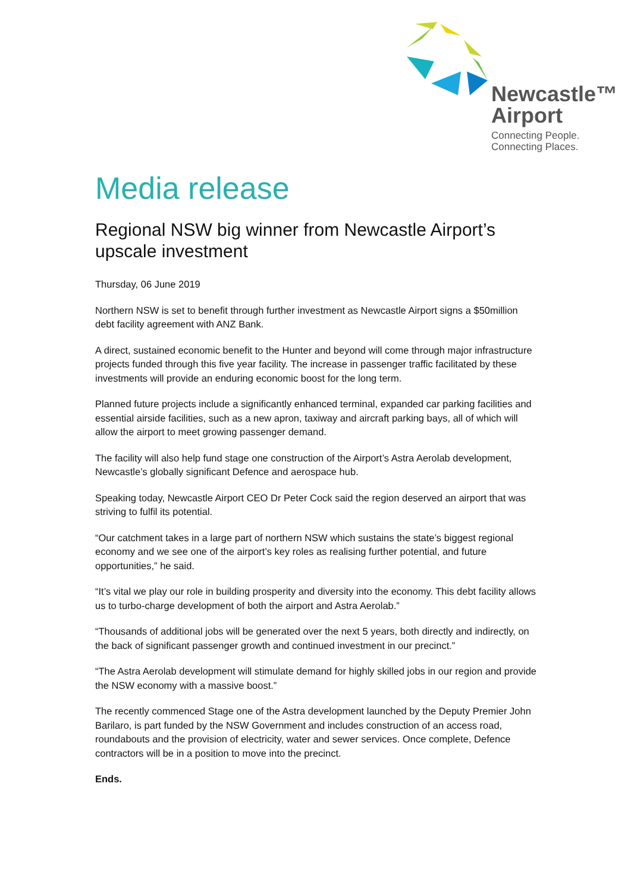Newcastle™
Airport
Connecting People.
Connecting Places.
Media release
Regional NSW big winner from Newcastle Airport’s upscale investment
Thursday, 06 June 2019
Northern NSW is set to benefit through further investment as Newcastle Airport signs a $50million debt facility agreement with ANZ Bank.
A direct, sustained economic benefit to the Hunter and beyond will come through major infrastructure projects funded through this five year facility. The increase in passenger traffic facilitated by these investments will provide an enduring economic boost for the long term.
Planned future projects include a significantly enhanced terminal, expanded car parking facilities and essential airside facilities, such as a new apron, taxiway and aircraft parking bays, all of which will allow the airport to meet growing passenger demand.
The facility will also help fund stage one construction of the Airport’s Astra Aerolab development, Newcastle’s globally significant Defence and aerospace hub.
Speaking today, Newcastle Airport CEO Dr Peter Cock said the region deserved an airport that was striving to fulfil its potential.
“Our catchment takes in a large part of northern NSW which sustains the state’s biggest regional economy and we see one of the airport’s key roles as realising further potential, and future opportunities,” he said.
“It’s vital we play our role in building prosperity and diversity into the economy. This debt facility allows us to turbo-charge development of both the airport and Astra Aerolab.”
“Thousands of additional jobs will be generated over the next 5 years, both directly and indirectly, on the back of significant passenger growth and continued investment in our precinct.”
“The Astra Aerolab development will stimulate demand for highly skilled jobs in our region and provide the NSW economy with a massive boost.”
The recently commenced Stage one of the Astra development launched by the Deputy Premier John Barilaro, is part funded by the NSW Government and includes construction of an access road, roundabouts and the provision of electricity, water and sewer services. Once complete, Defence contractors will be in a position to move into the precinct.
Ends.